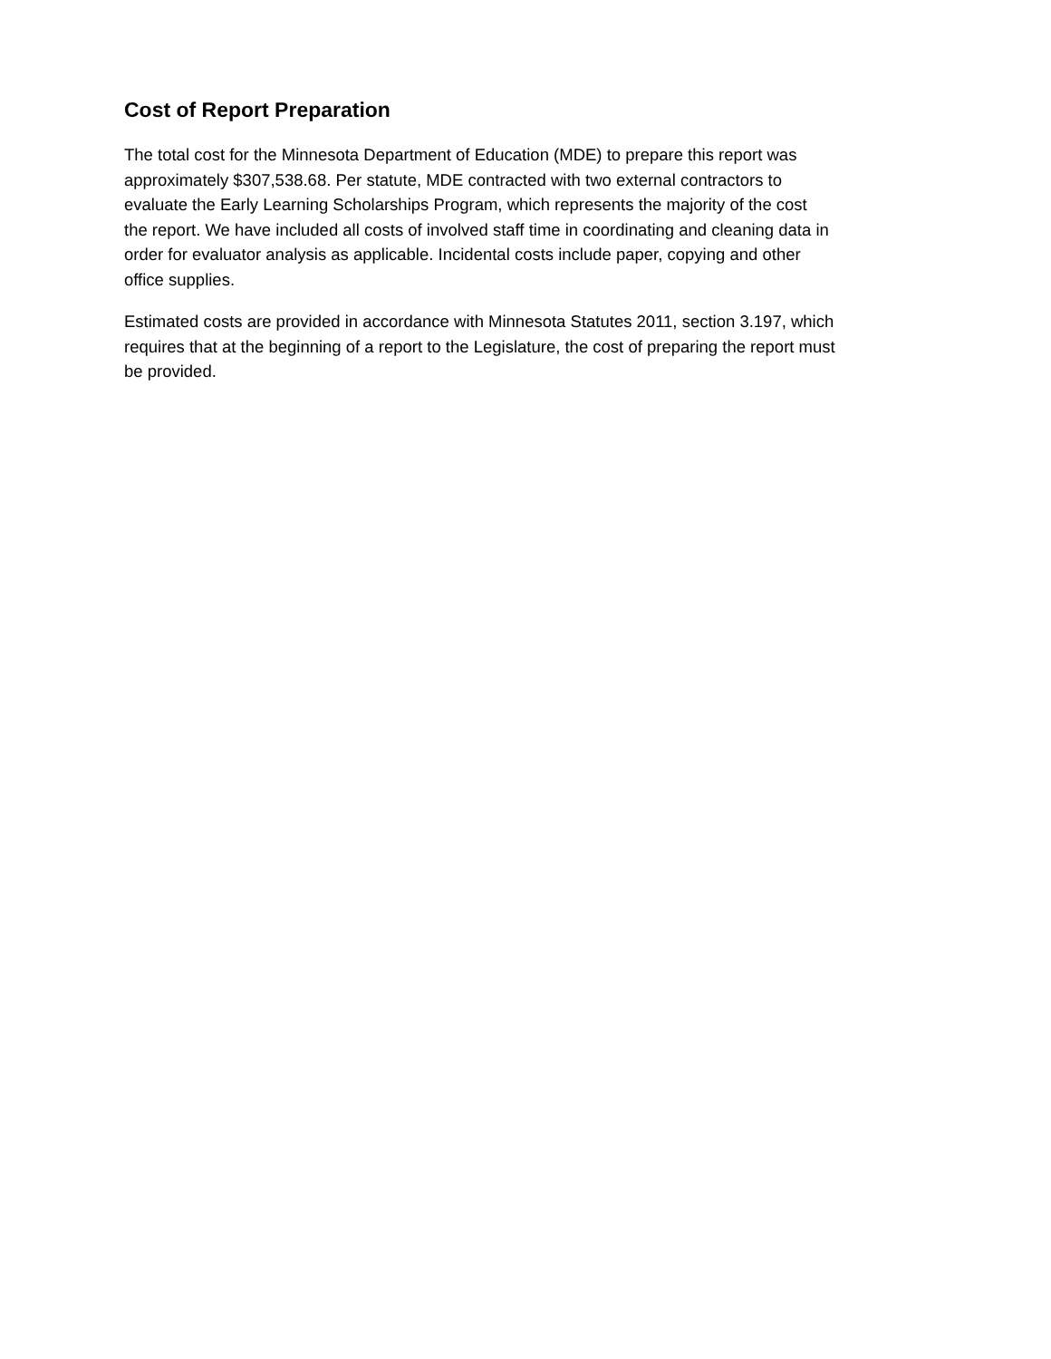Cost of Report Preparation
The total cost for the Minnesota Department of Education (MDE) to prepare this report was
approximately $307,538.68. Per statute, MDE contracted with two external contractors to
evaluate the Early Learning Scholarships Program, which represents the majority of the cost
the report. We have included all costs of involved staff time in coordinating and cleaning data in
order for evaluator analysis as applicable. Incidental costs include paper, copying and other
office supplies.
Estimated costs are provided in accordance with Minnesota Statutes 2011, section 3.197, which
requires that at the beginning of a report to the Legislature, the cost of preparing the report must
be provided.